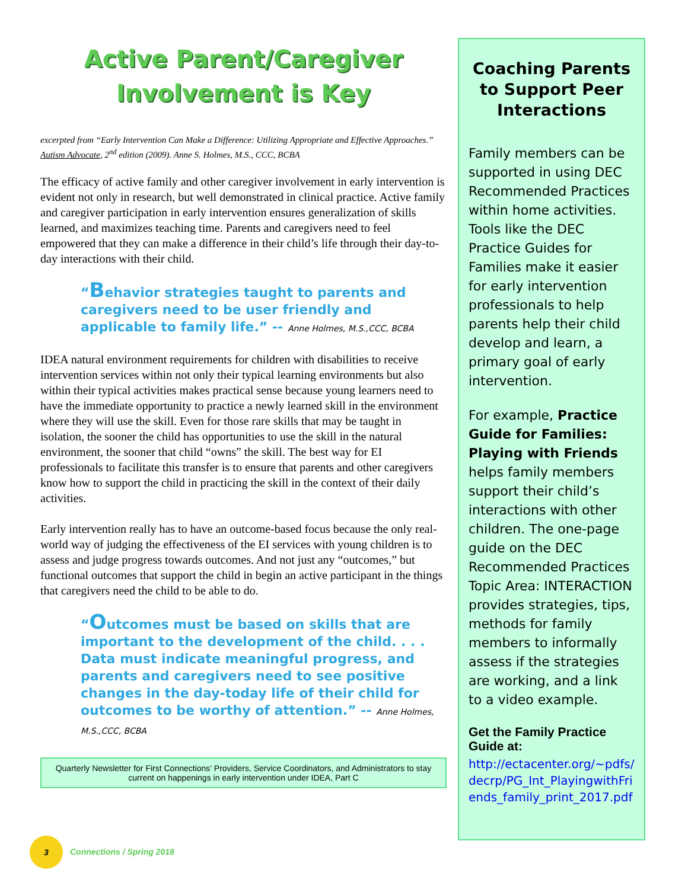Active Parent/Caregiver Involvement is Key
excerpted from “Early Intervention Can Make a Difference: Utilizing Appropriate and Effective Approaches.” Autism Advocate, 2<sup>nd</sup> edition (2009). Anne S. Holmes, M.S., CCC, BCBA
The efficacy of active family and other caregiver involvement in early intervention is evident not only in research, but well demonstrated in clinical practice. Active family and caregiver participation in early intervention ensures generalization of skills learned, and maximizes teaching time. Parents and caregivers need to feel empowered that they can make a difference in their child’s life through their day-to-day interactions with their child.
“Behavior strategies taught to parents and caregivers need to be user friendly and applicable to family life.” -- Anne Holmes, M.S.,CCC, BCBA
IDEA natural environment requirements for children with disabilities to receive intervention services within not only their typical learning environments but also within their typical activities makes practical sense because young learners need to have the immediate opportunity to practice a newly learned skill in the environment where they will use the skill. Even for those rare skills that may be taught in isolation, the sooner the child has opportunities to use the skill in the natural environment, the sooner that child “owns” the skill. The best way for EI professionals to facilitate this transfer is to ensure that parents and other caregivers know how to support the child in practicing the skill in the context of their daily activities.
Early intervention really has to have an outcome-based focus because the only real-world way of judging the effectiveness of the EI services with young children is to assess and judge progress towards outcomes. And not just any “outcomes,” but functional outcomes that support the child in begin an active participant in the things that caregivers need the child to be able to do.
“Outcomes must be based on skills that are important to the development of the child. . . . Data must indicate meaningful progress, and parents and caregivers need to see positive changes in the day-today life of their child for outcomes to be worthy of attention.” -- Anne Holmes, M.S.,CCC, BCBA
Quarterly Newsletter for First Connections’ Providers, Service Coordinators, and Administrators to stay current on happenings in early intervention under IDEA, Part C
Coaching Parents to Support Peer Interactions
Family members can be supported in using DEC Recommended Practices within home activities. Tools like the DEC Practice Guides for Families make it easier for early intervention professionals to help parents help their child develop and learn, a primary goal of early intervention.
For example, Practice Guide for Families: Playing with Friends helps family members support their child’s interactions with other children. The one-page guide on the DEC Recommended Practices Topic Area: INTERACTION provides strategies, tips, methods for family members to informally assess if the strategies are working, and a link to a video example.
Get the Family Practice Guide at:
http://ectacenter.org/~pdfs/decrp/PG_Int_PlayingwithFriends_family_print_2017.pdf
3 Connections / Spring 2018